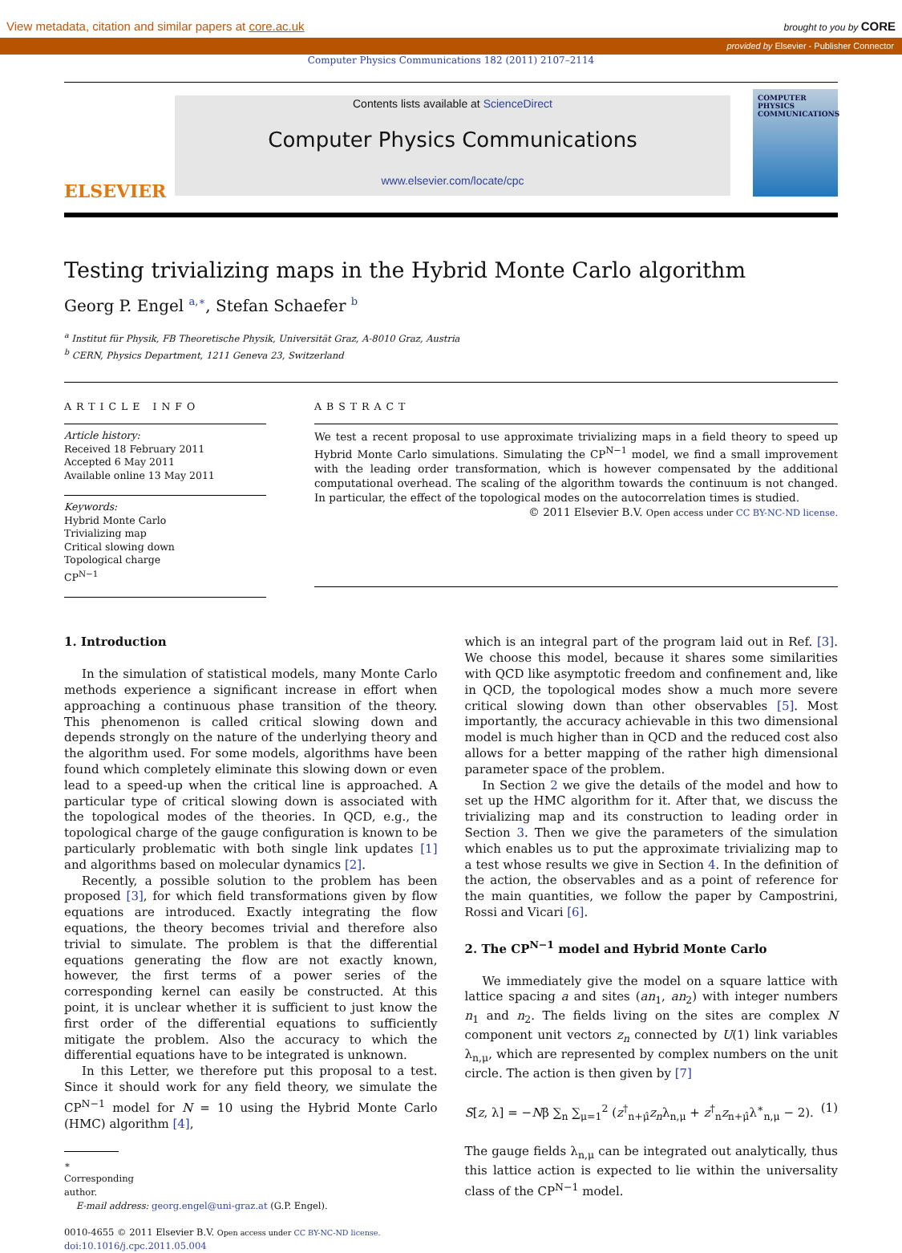View metadata, citation and similar papers at core.ac.uk brought to you by CORE
provided by Elsevier - Publisher Connector
Computer Physics Communications 182 (2011) 2107–2114
ELSEVIER
Contents lists available at ScienceDirect
Computer Physics Communications
www.elsevier.com/locate/cpc
COMPUTER PHYSICS COMMUNICATIONS
Testing trivializing maps in the Hybrid Monte Carlo algorithm
Georg P. Engel <sup>a,∗</sup>, Stefan Schaefer <sup>b</sup>
<sup>a</sup> Institut für Physik, FB Theoretische Physik, Universität Graz, A-8010 Graz, Austria
<sup>b</sup> CERN, Physics Department, 1211 Geneva 23, Switzerland
ARTICLE INFO
Article history:
Received 18 February 2011
Accepted 6 May 2011
Available online 13 May 2011
Keywords:
Hybrid Monte Carlo
Trivializing map
Critical slowing down
Topological charge
CP<sup>N−1</sup>
ABSTRACT
We test a recent proposal to use approximate trivializing maps in a field theory to speed up Hybrid Monte Carlo simulations. Simulating the CP<sup>N−1</sup> model, we find a small improvement with the leading order transformation, which is however compensated by the additional computational overhead. The scaling of the algorithm towards the continuum is not changed. In particular, the effect of the topological modes on the autocorrelation times is studied.
© 2011 Elsevier B.V. Open access under CC BY-NC-ND license.
1. Introduction
In the simulation of statistical models, many Monte Carlo methods experience a significant increase in effort when approaching a continuous phase transition of the theory. This phenomenon is called critical slowing down and depends strongly on the nature of the underlying theory and the algorithm used. For some models, algorithms have been found which completely eliminate this slowing down or even lead to a speed-up when the critical line is approached. A particular type of critical slowing down is associated with the topological modes of the theories. In QCD, e.g., the topological charge of the gauge configuration is known to be particularly problematic with both single link updates [1] and algorithms based on molecular dynamics [2].
Recently, a possible solution to the problem has been proposed [3], for which field transformations given by flow equations are introduced. Exactly integrating the flow equations, the theory becomes trivial and therefore also trivial to simulate. The problem is that the differential equations generating the flow are not exactly known, however, the first terms of a power series of the corresponding kernel can easily be constructed. At this point, it is unclear whether it is sufficient to just know the first order of the differential equations to sufficiently mitigate the problem. Also the accuracy to which the differential equations have to be integrated is unknown.
In this Letter, we therefore put this proposal to a test. Since it should work for any field theory, we simulate the CP<sup>N−1</sup> model for N = 10 using the Hybrid Monte Carlo (HMC) algorithm [4],
∗ Corresponding author.
E-mail address: georg.engel@uni-graz.at (G.P. Engel).
0010-4655 © 2011 Elsevier B.V. Open access under CC BY-NC-ND license.
doi:10.1016/j.cpc.2011.05.004
which is an integral part of the program laid out in Ref. [3]. We choose this model, because it shares some similarities with QCD like asymptotic freedom and confinement and, like in QCD, the topological modes show a much more severe critical slowing down than other observables [5]. Most importantly, the accuracy achievable in this two dimensional model is much higher than in QCD and the reduced cost also allows for a better mapping of the rather high dimensional parameter space of the problem.
In Section 2 we give the details of the model and how to set up the HMC algorithm for it. After that, we discuss the trivializing map and its construction to leading order in Section 3. Then we give the parameters of the simulation which enables us to put the approximate trivializing map to a test whose results we give in Section 4. In the definition of the action, the observables and as a point of reference for the main quantities, we follow the paper by Campostrini, Rossi and Vicari [6].
2. The CP<sup>N−1</sup> model and Hybrid Monte Carlo
We immediately give the model on a square lattice with lattice spacing a and sites (an<sub>1</sub>, an<sub>2</sub>) with integer numbers n<sub>1</sub> and n<sub>2</sub>. The fields living on the sites are complex N component unit vectors z<sub>n</sub> connected by U(1) link variables λ<sub>n,μ</sub>, which are represented by complex numbers on the unit circle. The action is then given by [7]
S[z, λ] = −Nβ ∑<sub>n</sub> ∑<sub>μ=1</sub><sup>2</sup> (z<sup>†</sup><sub>n+μ̂</sub>z<sub>n</sub>λ<sub>n,μ</sub> + z<sup>†</sup><sub>n</sub>z<sub>n+μ̂</sub>λ<sup>∗</sup><sub>n,μ</sub> − 2). (1)
The gauge fields λ<sub>n,μ</sub> can be integrated out analytically, thus this lattice action is expected to lie within the universality class of the CP<sup>N−1</sup> model.